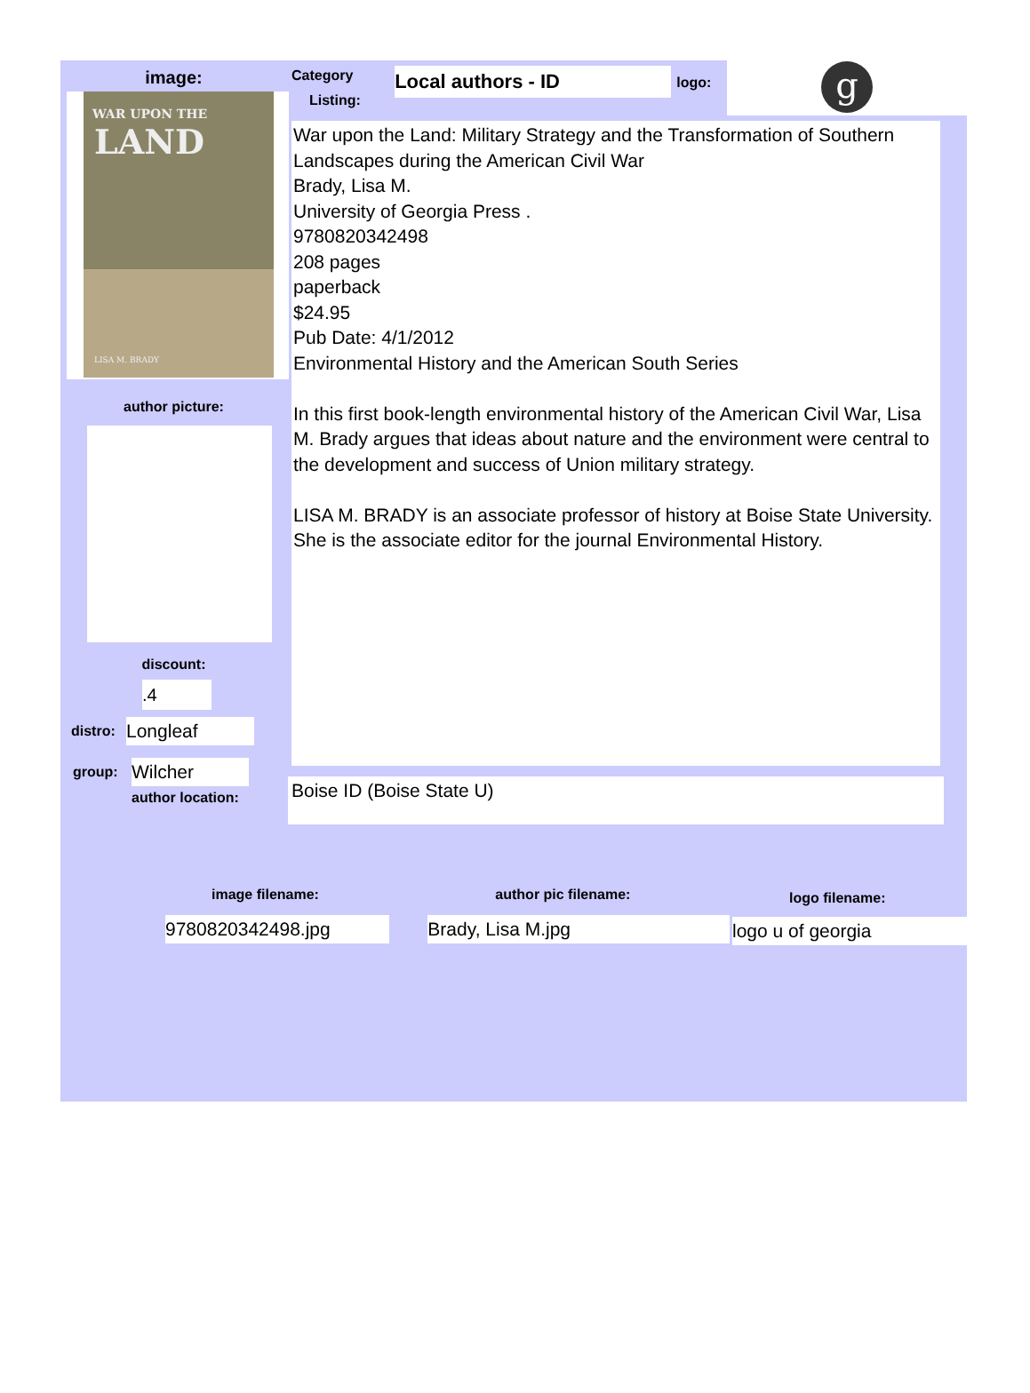image:
WAR UPON THE
LAND
LISA M. BRADY
author picture:
discount:
.4
distro: Longleaf
group: Wilcher
author location:
Category
Listing:
Local authors - ID
logo:
g
War upon the Land: Military Strategy and the Transformation of Southern Landscapes during the American Civil War
Brady, Lisa M.
University of Georgia Press .
9780820342498
208 pages
paperback
$24.95
Pub Date: 4/1/2012
Environmental History and the American South Series
In this first book-length environmental history of the American Civil War, Lisa M. Brady argues that ideas about nature and the environment were central to the development and success of Union military strategy.
LISA M. BRADY is an associate professor of history at Boise State University. She is the associate editor for the journal Environmental History.
Boise ID (Boise State U)
image filename:
9780820342498.jpg
author pic filename:
Brady, Lisa M.jpg
logo filename:
logo u of georgia